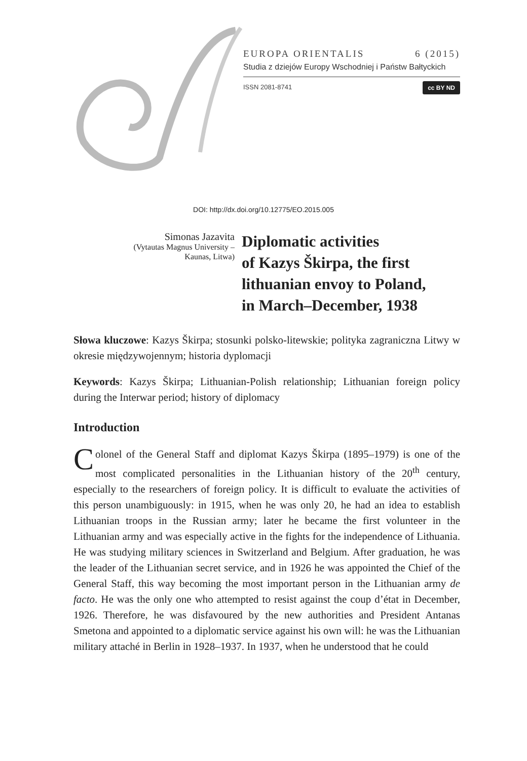EUROPA ORIENTALIS 6 (2015)
Studia z dziejów Europy Wschodniej i Państw Bałtyckich
ISSN 2081-8741 cc BY ND
DOI: http://dx.doi.org/10.12775/EO.2015.005
Simonas Jazavita
(Vytautas Magnus University –
Kaunas, Litwa)
Diplomatic activities
of Kazys Škirpa, the first
lithuanian envoy to Poland,
in March–December, 1938
Słowa kluczowe: Kazys Škirpa; stosunki polsko-litewskie; polityka zagraniczna Litwy w okresie międzywojennym; historia dyplomacji
Keywords: Kazys Škirpa; Lithuanian-Polish relationship; Lithuanian foreign policy during the Interwar period; history of diplomacy
Introduction
Colonel of the General Staff and diplomat Kazys Škirpa (1895–1979) is one of the most complicated personalities in the Lithuanian history of the 20<sup>th</sup> century, especially to the researchers of foreign policy. It is difficult to evaluate the activities of this person unambiguously: in 1915, when he was only 20, he had an idea to establish Lithuanian troops in the Russian army; later he became the first volunteer in the Lithuanian army and was especially active in the fights for the independence of Lithuania. He was studying military sciences in Switzerland and Belgium. After graduation, he was the leader of the Lithuanian secret service, and in 1926 he was appointed the Chief of the General Staff, this way becoming the most important person in the Lithuanian army de facto. He was the only one who attempted to resist against the coup d’état in December, 1926. Therefore, he was disfavoured by the new authorities and President Antanas Smetona and appointed to a diplomatic service against his own will: he was the Lithuanian military attaché in Berlin in 1928–1937. In 1937, when he understood that he could